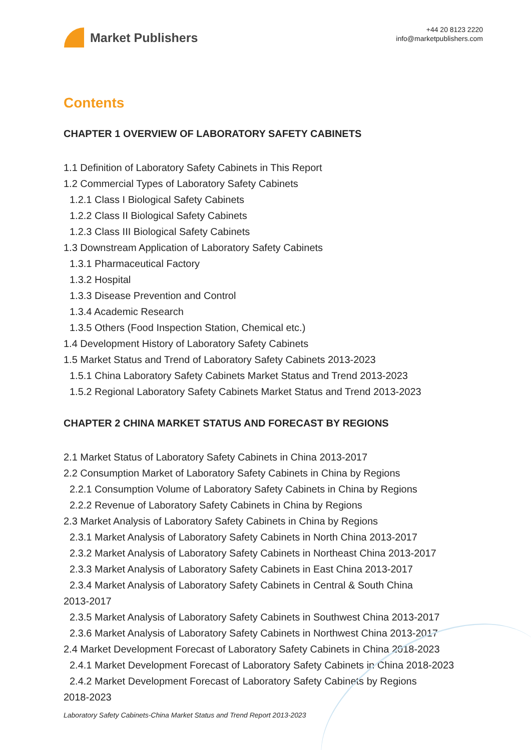Market Publishers
+44 20 8123 2220
info@marketpublishers.com
Contents
CHAPTER 1 OVERVIEW OF LABORATORY SAFETY CABINETS
1.1 Definition of Laboratory Safety Cabinets in This Report
1.2 Commercial Types of Laboratory Safety Cabinets
1.2.1 Class I Biological Safety Cabinets
1.2.2 Class II Biological Safety Cabinets
1.2.3 Class III Biological Safety Cabinets
1.3 Downstream Application of Laboratory Safety Cabinets
1.3.1 Pharmaceutical Factory
1.3.2 Hospital
1.3.3 Disease Prevention and Control
1.3.4 Academic Research
1.3.5 Others (Food Inspection Station, Chemical etc.)
1.4 Development History of Laboratory Safety Cabinets
1.5 Market Status and Trend of Laboratory Safety Cabinets 2013-2023
1.5.1 China Laboratory Safety Cabinets Market Status and Trend 2013-2023
1.5.2 Regional Laboratory Safety Cabinets Market Status and Trend 2013-2023
CHAPTER 2 CHINA MARKET STATUS AND FORECAST BY REGIONS
2.1 Market Status of Laboratory Safety Cabinets in China 2013-2017
2.2 Consumption Market of Laboratory Safety Cabinets in China by Regions
2.2.1 Consumption Volume of Laboratory Safety Cabinets in China by Regions
2.2.2 Revenue of Laboratory Safety Cabinets in China by Regions
2.3 Market Analysis of Laboratory Safety Cabinets in China by Regions
2.3.1 Market Analysis of Laboratory Safety Cabinets in North China 2013-2017
2.3.2 Market Analysis of Laboratory Safety Cabinets in Northeast China 2013-2017
2.3.3 Market Analysis of Laboratory Safety Cabinets in East China 2013-2017
2.3.4 Market Analysis of Laboratory Safety Cabinets in Central & South China
2013-2017
2.3.5 Market Analysis of Laboratory Safety Cabinets in Southwest China 2013-2017
2.3.6 Market Analysis of Laboratory Safety Cabinets in Northwest China 2013-2017
2.4 Market Development Forecast of Laboratory Safety Cabinets in China 2018-2023
2.4.1 Market Development Forecast of Laboratory Safety Cabinets in China 2018-2023
2.4.2 Market Development Forecast of Laboratory Safety Cabinets by Regions
2018-2023
Laboratory Safety Cabinets-China Market Status and Trend Report 2013-2023